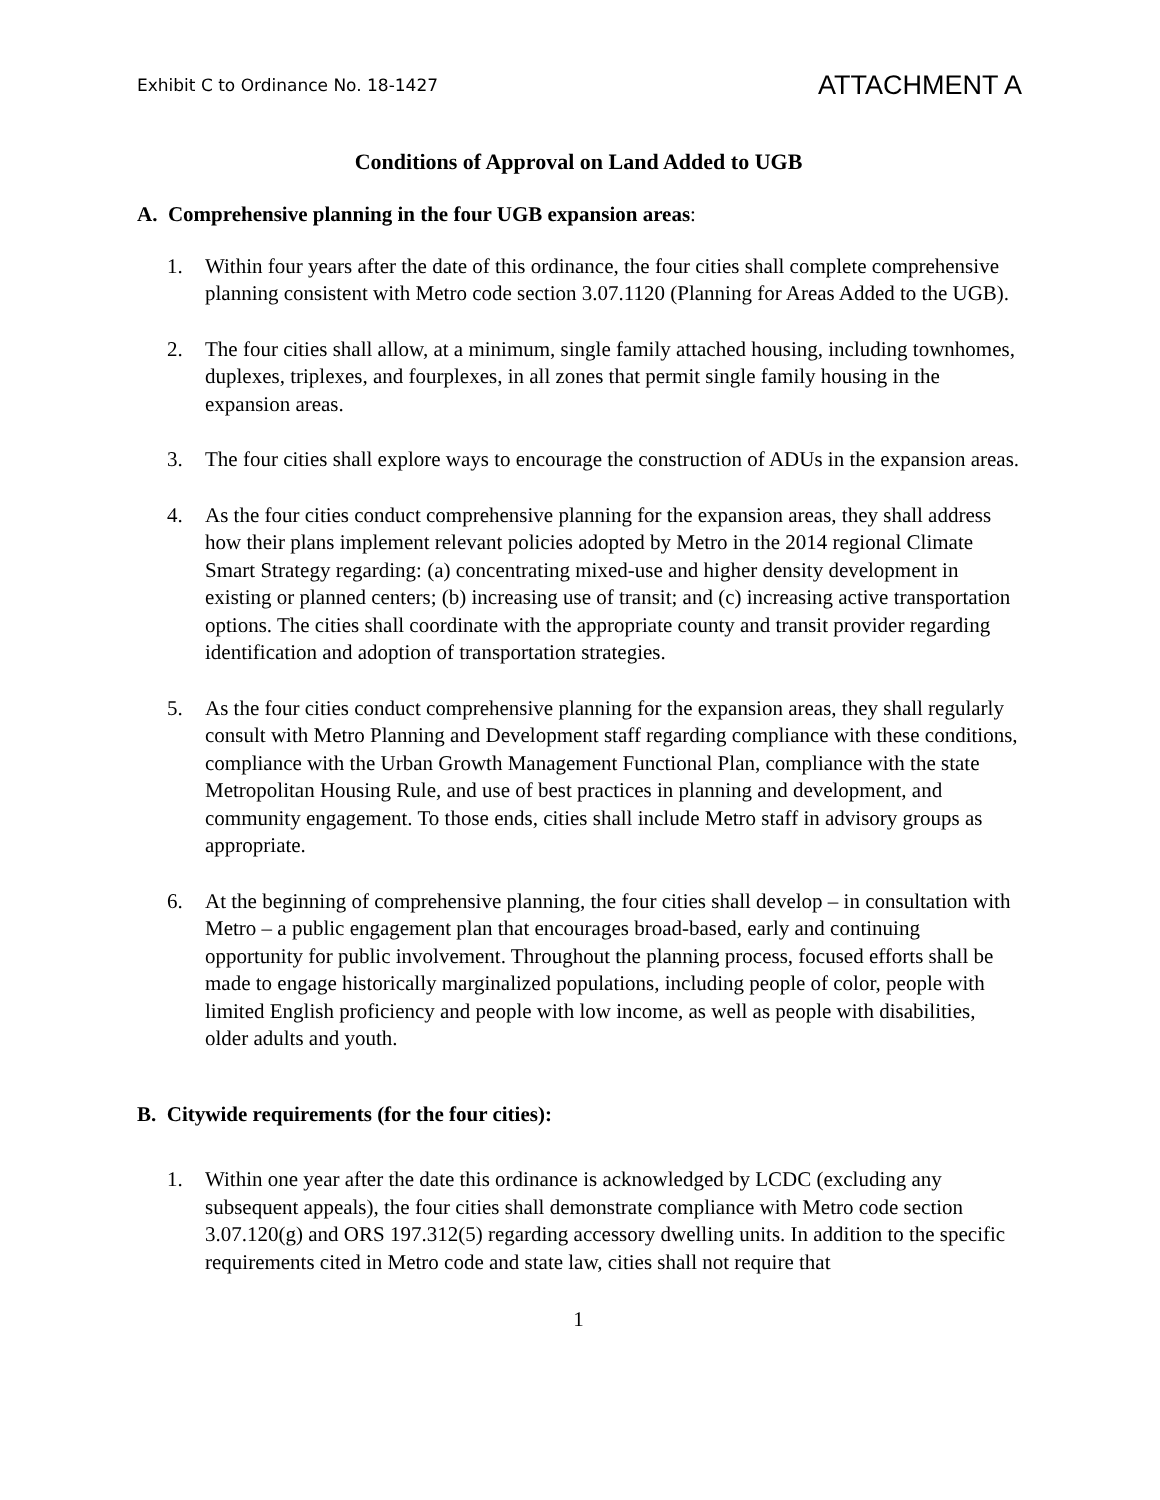Exhibit C to Ordinance No. 18-1427
ATTACHMENT A
Conditions of Approval on Land Added to UGB
A. Comprehensive planning in the four UGB expansion areas:
1. Within four years after the date of this ordinance, the four cities shall complete comprehensive planning consistent with Metro code section 3.07.1120 (Planning for Areas Added to the UGB).
2. The four cities shall allow, at a minimum, single family attached housing, including townhomes, duplexes, triplexes, and fourplexes, in all zones that permit single family housing in the expansion areas.
3. The four cities shall explore ways to encourage the construction of ADUs in the expansion areas.
4. As the four cities conduct comprehensive planning for the expansion areas, they shall address how their plans implement relevant policies adopted by Metro in the 2014 regional Climate Smart Strategy regarding: (a) concentrating mixed-use and higher density development in existing or planned centers; (b) increasing use of transit; and (c) increasing active transportation options. The cities shall coordinate with the appropriate county and transit provider regarding identification and adoption of transportation strategies.
5. As the four cities conduct comprehensive planning for the expansion areas, they shall regularly consult with Metro Planning and Development staff regarding compliance with these conditions, compliance with the Urban Growth Management Functional Plan, compliance with the state Metropolitan Housing Rule, and use of best practices in planning and development, and community engagement. To those ends, cities shall include Metro staff in advisory groups as appropriate.
6. At the beginning of comprehensive planning, the four cities shall develop – in consultation with Metro – a public engagement plan that encourages broad-based, early and continuing opportunity for public involvement. Throughout the planning process, focused efforts shall be made to engage historically marginalized populations, including people of color, people with limited English proficiency and people with low income, as well as people with disabilities, older adults and youth.
B. Citywide requirements (for the four cities):
1. Within one year after the date this ordinance is acknowledged by LCDC (excluding any subsequent appeals), the four cities shall demonstrate compliance with Metro code section 3.07.120(g) and ORS 197.312(5) regarding accessory dwelling units. In addition to the specific requirements cited in Metro code and state law, cities shall not require that
1